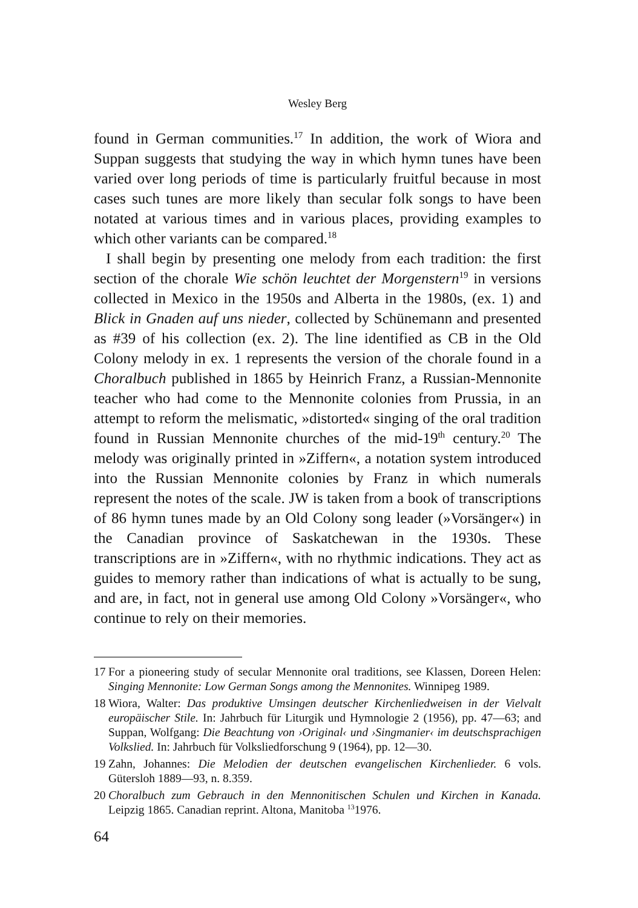Wesley Berg
found in German communities.<sup>17</sup> In addition, the work of Wiora and Suppan suggests that studying the way in which hymn tunes have been varied over long periods of time is particularly fruitful because in most cases such tunes are more likely than secular folk songs to have been notated at various times and in various places, providing examples to which other variants can be compared.<sup>18</sup>
I shall begin by presenting one melody from each tradition: the first section of the chorale Wie schön leuchtet der Morgenstern<sup>19</sup> in versions collected in Mexico in the 1950s and Alberta in the 1980s, (ex. 1) and Blick in Gnaden auf uns nieder, collected by Schünemann and presented as #39 of his collection (ex. 2). The line identified as CB in the Old Colony melody in ex. 1 represents the version of the chorale found in a Choralbuch published in 1865 by Heinrich Franz, a Russian-Mennonite teacher who had come to the Mennonite colonies from Prussia, in an attempt to reform the melismatic, »distorted« singing of the oral tradition found in Russian Mennonite churches of the mid-19<sup>th</sup> century.<sup>20</sup> The melody was originally printed in »Ziffern«, a notation system introduced into the Russian Mennonite colonies by Franz in which numerals represent the notes of the scale. JW is taken from a book of transcriptions of 86 hymn tunes made by an Old Colony song leader (»Vorsänger«) in the Canadian province of Saskatchewan in the 1930s. These transcriptions are in »Ziffern«, with no rhythmic indications. They act as guides to memory rather than indications of what is actually to be sung, and are, in fact, not in general use among Old Colony »Vorsänger«, who continue to rely on their memories.
17 For a pioneering study of secular Mennonite oral traditions, see Klassen, Doreen Helen: Singing Mennonite: Low German Songs among the Mennonites. Winnipeg 1989.
18 Wiora, Walter: Das produktive Umsingen deutscher Kirchenliedweisen in der Vielvalt europäischer Stile. In: Jahrbuch für Liturgik und Hymnologie 2 (1956), pp. 47—63; and Suppan, Wolfgang: Die Beachtung von ›Original‹ und ›Singmanier‹ im deutschsprachigen Volkslied. In: Jahrbuch für Volksliedforschung 9 (1964), pp. 12—30.
19 Zahn, Johannes: Die Melodien der deutschen evangelischen Kirchenlieder. 6 vols. Gütersloh 1889—93, n. 8.359.
20 Choralbuch zum Gebrauch in den Mennonitischen Schulen und Kirchen in Kanada. Leipzig 1865. Canadian reprint. Altona, Manitoba <sup>13</sup>1976.
64